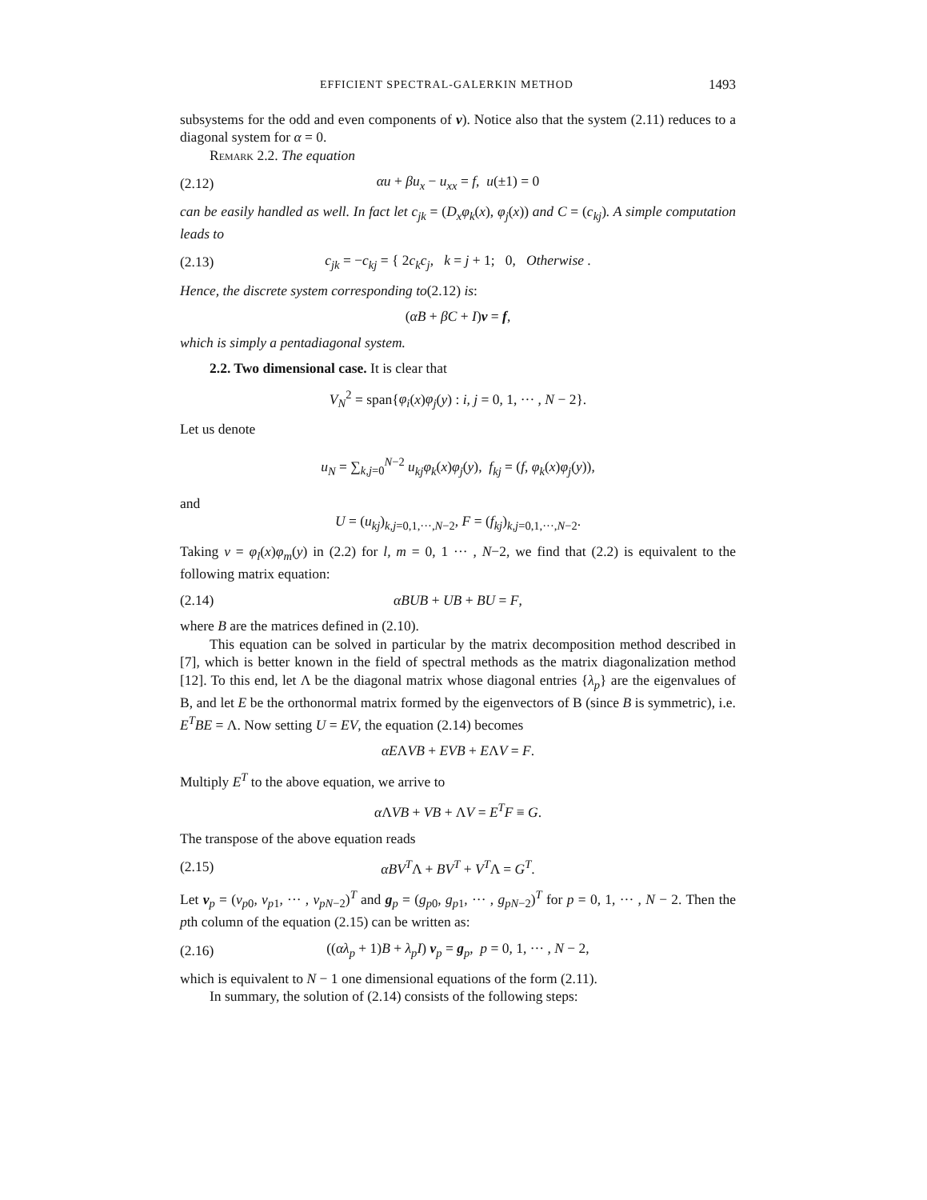EFFICIENT SPECTRAL-GALERKIN METHOD 1493
subsystems for the odd and even components of v). Notice also that the system (2.11) reduces to a diagonal system for α = 0.
Remark 2.2. The equation
(2.12) αu + βu<sub>x</sub> − u<sub>xx</sub> = f, u(±1) = 0
can be easily handled as well. In fact let c<sub>jk</sub> = (D<sub>x</sub>φ<sub>k</sub>(x), φ<sub>j</sub>(x)) and C = (c<sub>kj</sub>). A simple computation leads to
(2.13) c<sub>jk</sub> = −c<sub>kj</sub> = { 2c<sub>k</sub>c<sub>j</sub>, k = j + 1; 0, Otherwise .
Hence, the discrete system corresponding to(2.12) is:
(αB + βC + I)v = f,
which is simply a pentadiagonal system.
2.2. Two dimensional case. It is clear that
V<sub>N</sub><sup>2</sup> = span{φ<sub>i</sub>(x)φ<sub>j</sub>(y) : i, j = 0, 1, ··· , N − 2}.
Let us denote
u<sub>N</sub> = ∑<sub>k,j=0</sub><sup>N−2</sup> u<sub>kj</sub>φ<sub>k</sub>(x)φ<sub>j</sub>(y), f<sub>kj</sub> = (f, φ<sub>k</sub>(x)φ<sub>j</sub>(y)),
and
U = (u<sub>kj</sub>)<sub>k,j=0,1,···,N−2</sub>, F = (f<sub>kj</sub>)<sub>k,j=0,1,···,N−2</sub>.
Taking v = φ<sub>l</sub>(x)φ<sub>m</sub>(y) in (2.2) for l, m = 0, 1 ··· , N−2, we find that (2.2) is equivalent to the following matrix equation:
(2.14) αBUB + UB + BU = F,
where B are the matrices defined in (2.10).
This equation can be solved in particular by the matrix decomposition method described in [7], which is better known in the field of spectral methods as the matrix diagonalization method [12]. To this end, let Λ be the diagonal matrix whose diagonal entries {λ<sub>p</sub>} are the eigenvalues of B, and let E be the orthonormal matrix formed by the eigenvectors of B (since B is symmetric), i.e. E<sup>T</sup>BE = Λ. Now setting U = EV, the equation (2.14) becomes
αEΛVB + EVB + EΛV = F.
Multiply E<sup>T</sup> to the above equation, we arrive to
α ΛVB + VB + ΛV = E<sup>T</sup>F ≡ G.
The transpose of the above equation reads
(2.15) αBV<sup>T</sup>Λ + BV<sup>T</sup> + V<sup>T</sup>Λ = G<sup>T</sup>.
Let v<sub>p</sub> = (v<sub>p0</sub>, v<sub>p1</sub>, ··· , v<sub>pN−2</sub>)<sup>T</sup> and g<sub>p</sub> = (g<sub>p0</sub>, g<sub>p1</sub>, ··· , g<sub>pN−2</sub>)<sup>T</sup> for p = 0, 1, ··· , N − 2. Then the pth column of the equation (2.15) can be written as:
(2.16) ((αλ<sub>p</sub> + 1)B + λ<sub>p</sub>I) v<sub>p</sub> = g<sub>p</sub>, p = 0, 1, ··· , N − 2,
which is equivalent to N − 1 one dimensional equations of the form (2.11).
In summary, the solution of (2.14) consists of the following steps: